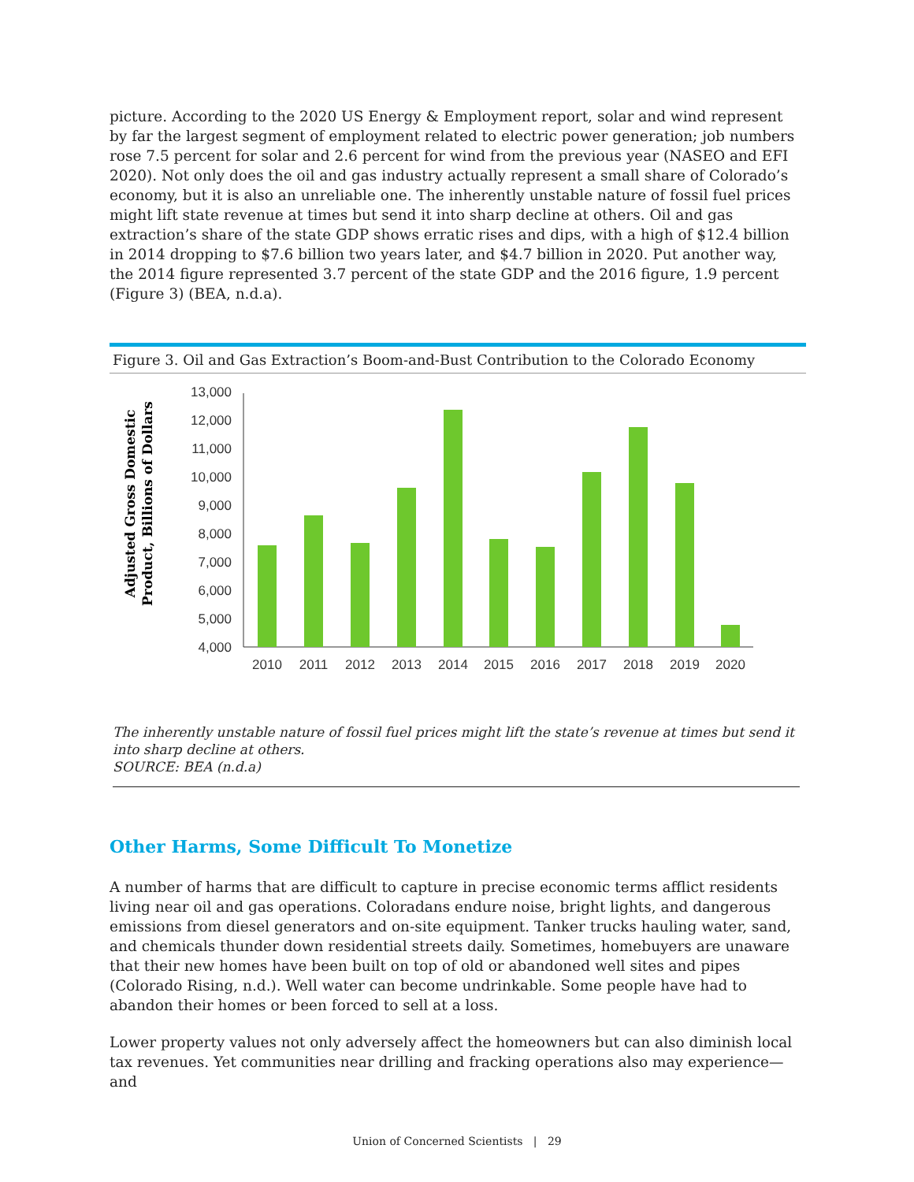picture. According to the 2020 US Energy & Employment report, solar and wind represent by far the largest segment of employment related to electric power generation; job numbers rose 7.5 percent for solar and 2.6 percent for wind from the previous year (NASEO and EFI 2020). Not only does the oil and gas industry actually represent a small share of Colorado’s economy, but it is also an unreliable one. The inherently unstable nature of fossil fuel prices might lift state revenue at times but send it into sharp decline at others. Oil and gas extraction’s share of the state GDP shows erratic rises and dips, with a high of $12.4 billion in 2014 dropping to $7.6 billion two years later, and $4.7 billion in 2020. Put another way, the 2014 figure represented 3.7 percent of the state GDP and the 2016 figure, 1.9 percent (Figure 3) (BEA, n.d.a).
Figure 3. Oil and Gas Extraction’s Boom-and-Bust Contribution to the Colorado Economy
Adjusted Gross Domestic
Product, Billions of Dollars
13,000
12,000
11,000
10,000
9,000
8,000
7,000
6,000
5,000
4,000
2010
2011
2012
2013
2014
2015
2016
2017
2018
2019
2020
The inherently unstable nature of fossil fuel prices might lift the state’s revenue at times but send it into sharp decline at others.
SOURCE: BEA (n.d.a)
Other Harms, Some Difficult To Monetize
A number of harms that are difficult to capture in precise economic terms afflict residents living near oil and gas operations. Coloradans endure noise, bright lights, and dangerous emissions from diesel generators and on-site equipment. Tanker trucks hauling water, sand, and chemicals thunder down residential streets daily. Sometimes, homebuyers are unaware that their new homes have been built on top of old or abandoned well sites and pipes (Colorado Rising, n.d.). Well water can become undrinkable. Some people have had to abandon their homes or been forced to sell at a loss.
Lower property values not only adversely affect the homeowners but can also diminish local tax revenues. Yet communities near drilling and fracking operations also may experience—and
Union of Concerned Scientists | 29